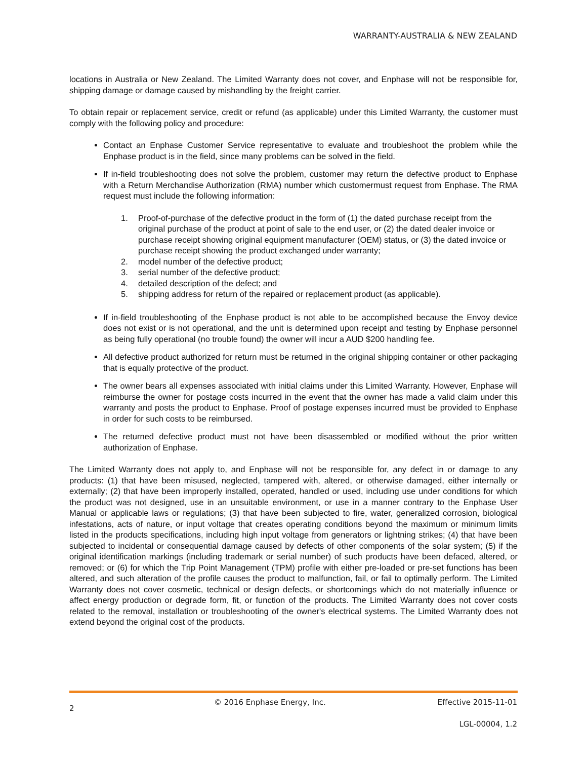WARRANTY-AUSTRALIA & NEW ZEALAND
locations in Australia or New Zealand. The Limited Warranty does not cover, and Enphase will not be responsible for, shipping damage or damage caused by mishandling by the freight carrier.
To obtain repair or replacement service, credit or refund (as applicable) under this Limited Warranty, the customer must comply with the following policy and procedure:
Contact an Enphase Customer Service representative to evaluate and troubleshoot the problem while the Enphase product is in the field, since many problems can be solved in the field.
If in-field troubleshooting does not solve the problem, customer may return the defective product to Enphase with a Return Merchandise Authorization (RMA) number which customermust request from Enphase. The RMA request must include the following information:
1. Proof-of-purchase of the defective product in the form of (1) the dated purchase receipt from the original purchase of the product at point of sale to the end user, or (2) the dated dealer invoice or purchase receipt showing original equipment manufacturer (OEM) status, or (3) the dated invoice or purchase receipt showing the product exchanged under warranty;
2. model number of the defective product;
3. serial number of the defective product;
4. detailed description of the defect; and
5. shipping address for return of the repaired or replacement product (as applicable).
If in-field troubleshooting of the Enphase product is not able to be accomplished because the Envoy device does not exist or is not operational, and the unit is determined upon receipt and testing by Enphase personnel as being fully operational (no trouble found) the owner will incur a AUD $200 handling fee.
All defective product authorized for return must be returned in the original shipping container or other packaging that is equally protective of the product.
The owner bears all expenses associated with initial claims under this Limited Warranty. However, Enphase will reimburse the owner for postage costs incurred in the event that the owner has made a valid claim under this warranty and posts the product to Enphase. Proof of postage expenses incurred must be provided to Enphase in order for such costs to be reimbursed.
The returned defective product must not have been disassembled or modified without the prior written authorization of Enphase.
The Limited Warranty does not apply to, and Enphase will not be responsible for, any defect in or damage to any products: (1) that have been misused, neglected, tampered with, altered, or otherwise damaged, either internally or externally; (2) that have been improperly installed, operated, handled or used, including use under conditions for which the product was not designed, use in an unsuitable environment, or use in a manner contrary to the Enphase User Manual or applicable laws or regulations; (3) that have been subjected to fire, water, generalized corrosion, biological infestations, acts of nature, or input voltage that creates operating conditions beyond the maximum or minimum limits listed in the products specifications, including high input voltage from generators or lightning strikes; (4) that have been subjected to incidental or consequential damage caused by defects of other components of the solar system; (5) if the original identification markings (including trademark or serial number) of such products have been defaced, altered, or removed; or (6) for which the Trip Point Management (TPM) profile with either pre-loaded or pre-set functions has been altered, and such alteration of the profile causes the product to malfunction, fail, or fail to optimally perform. The Limited Warranty does not cover cosmetic, technical or design defects, or shortcomings which do not materially influence or affect energy production or degrade form, fit, or function of the products. The Limited Warranty does not cover costs related to the removal, installation or troubleshooting of the owner's electrical systems. The Limited Warranty does not extend beyond the original cost of the products.
2
© 2016 Enphase Energy, Inc.
Effective 2015-11-01
LGL-00004, 1.2